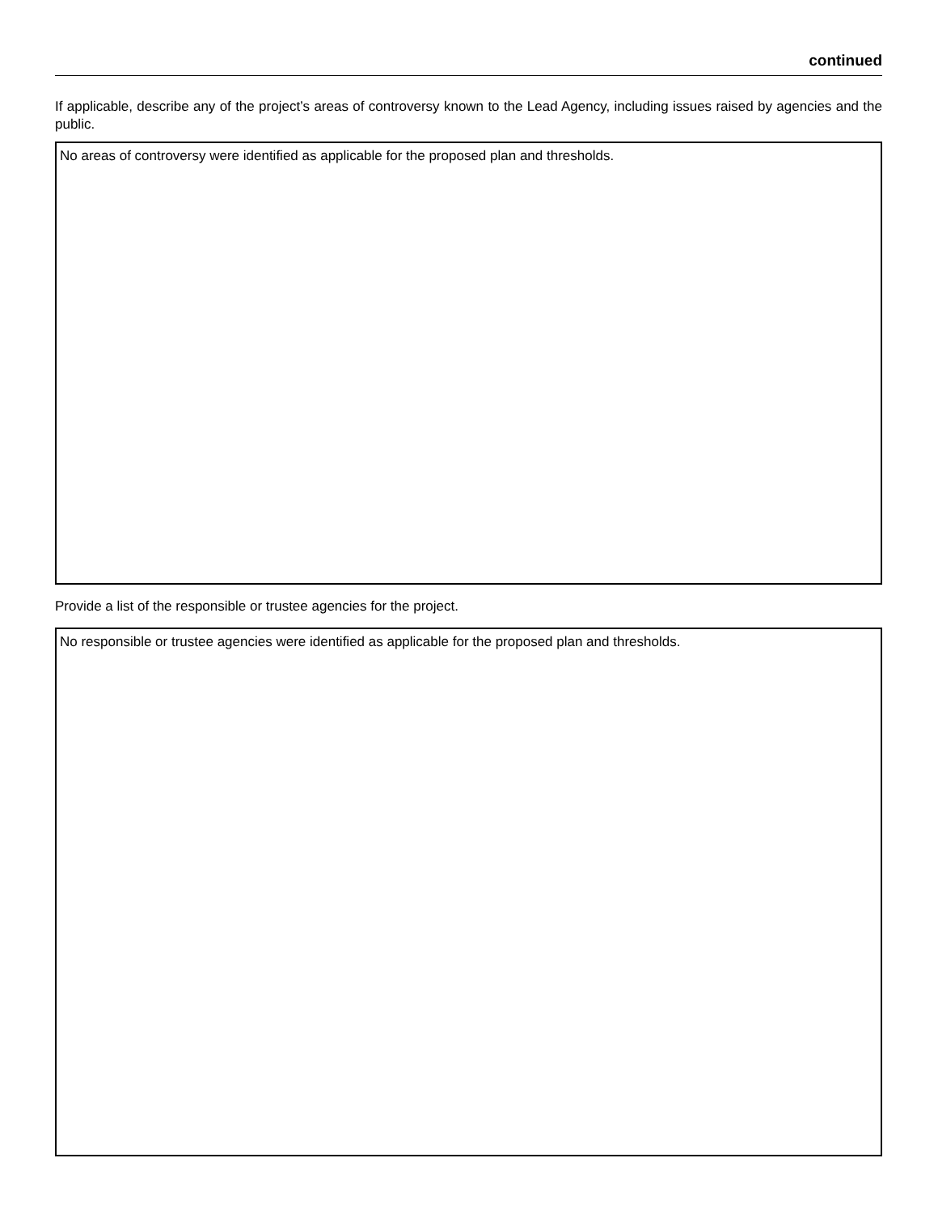continued
If applicable, describe any of the project’s areas of controversy known to the Lead Agency, including issues raised by agencies and the public.
No areas of controversy were identified as applicable for the proposed plan and thresholds.
Provide a list of the responsible or trustee agencies for the project.
No responsible or trustee agencies were identified as applicable for the proposed plan and thresholds.